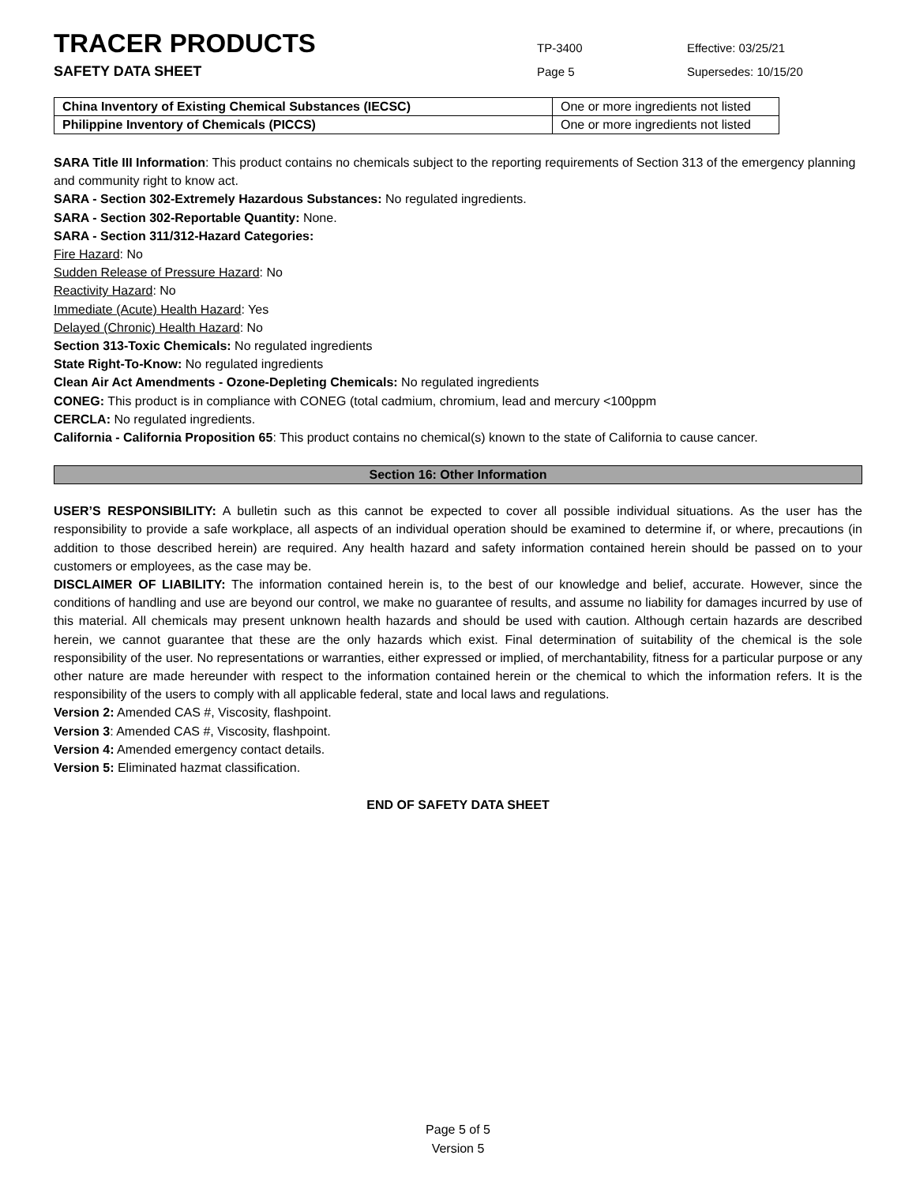TRACER PRODUCTS
TP-3400
Effective: 03/25/21
SAFETY DATA SHEET
Page 5
Supersedes: 10/15/20
| China Inventory of Existing Chemical Substances (IECSC) | One or more ingredients not listed |
| Philippine Inventory of Chemicals (PICCS) | One or more ingredients not listed |
SARA Title III Information: This product contains no chemicals subject to the reporting requirements of Section 313 of the emergency planning and community right to know act.
SARA - Section 302-Extremely Hazardous Substances: No regulated ingredients.
SARA - Section 302-Reportable Quantity: None.
SARA - Section 311/312-Hazard Categories:
Fire Hazard: No
Sudden Release of Pressure Hazard: No
Reactivity Hazard: No
Immediate (Acute) Health Hazard: Yes
Delayed (Chronic) Health Hazard: No
Section 313-Toxic Chemicals: No regulated ingredients
State Right-To-Know: No regulated ingredients
Clean Air Act Amendments - Ozone-Depleting Chemicals: No regulated ingredients
CONEG: This product is in compliance with CONEG (total cadmium, chromium, lead and mercury <100ppm
CERCLA: No regulated ingredients.
California - California Proposition 65: This product contains no chemical(s) known to the state of California to cause cancer.
Section 16: Other Information
USER’S RESPONSIBILITY: A bulletin such as this cannot be expected to cover all possible individual situations. As the user has the responsibility to provide a safe workplace, all aspects of an individual operation should be examined to determine if, or where, precautions (in addition to those described herein) are required. Any health hazard and safety information contained herein should be passed on to your customers or employees, as the case may be.
DISCLAIMER OF LIABILITY: The information contained herein is, to the best of our knowledge and belief, accurate. However, since the conditions of handling and use are beyond our control, we make no guarantee of results, and assume no liability for damages incurred by use of this material. All chemicals may present unknown health hazards and should be used with caution. Although certain hazards are described herein, we cannot guarantee that these are the only hazards which exist. Final determination of suitability of the chemical is the sole responsibility of the user. No representations or warranties, either expressed or implied, of merchantability, fitness for a particular purpose or any other nature are made hereunder with respect to the information contained herein or the chemical to which the information refers. It is the responsibility of the users to comply with all applicable federal, state and local laws and regulations.
Version 2: Amended CAS #, Viscosity, flashpoint.
Version 3: Amended CAS #, Viscosity, flashpoint.
Version 4: Amended emergency contact details.
Version 5: Eliminated hazmat classification.
END OF SAFETY DATA SHEET
Page 5 of 5
Version 5